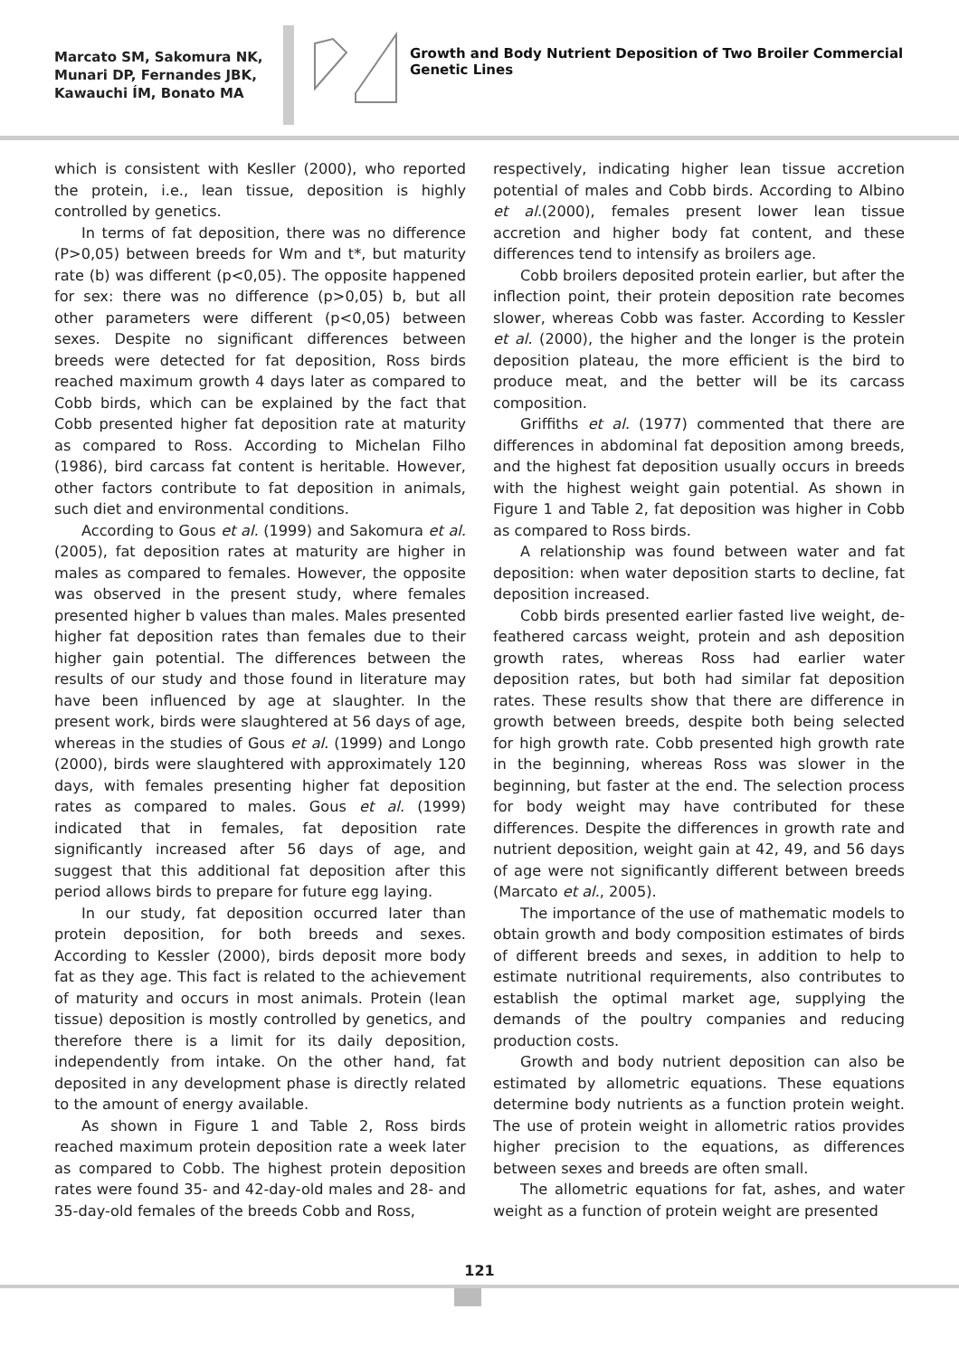Marcato SM, Sakomura NK, Munari DP, Fernandes JBK, Kawauchi ÍM, Bonato MA
Growth and Body Nutrient Deposition of Two Broiler Commercial Genetic Lines
which is consistent with Kesller (2000), who reported the protein, i.e., lean tissue, deposition is highly controlled by genetics.
In terms of fat deposition, there was no difference (P>0,05) between breeds for Wm and t*, but maturity rate (b) was different (p<0,05). The opposite happened for sex: there was no difference (p>0,05) b, but all other parameters were different (p<0,05) between sexes. Despite no significant differences between breeds were detected for fat deposition, Ross birds reached maximum growth 4 days later as compared to Cobb birds, which can be explained by the fact that Cobb presented higher fat deposition rate at maturity as compared to Ross. According to Michelan Filho (1986), bird carcass fat content is heritable. However, other factors contribute to fat deposition in animals, such diet and environmental conditions.
According to Gous et al. (1999) and Sakomura et al. (2005), fat deposition rates at maturity are higher in males as compared to females. However, the opposite was observed in the present study, where females presented higher b values than males. Males presented higher fat deposition rates than females due to their higher gain potential. The differences between the results of our study and those found in literature may have been influenced by age at slaughter. In the present work, birds were slaughtered at 56 days of age, whereas in the studies of Gous et al. (1999) and Longo (2000), birds were slaughtered with approximately 120 days, with females presenting higher fat deposition rates as compared to males. Gous et al. (1999) indicated that in females, fat deposition rate significantly increased after 56 days of age, and suggest that this additional fat deposition after this period allows birds to prepare for future egg laying.
In our study, fat deposition occurred later than protein deposition, for both breeds and sexes. According to Kessler (2000), birds deposit more body fat as they age. This fact is related to the achievement of maturity and occurs in most animals. Protein (lean tissue) deposition is mostly controlled by genetics, and therefore there is a limit for its daily deposition, independently from intake. On the other hand, fat deposited in any development phase is directly related to the amount of energy available.
As shown in Figure 1 and Table 2, Ross birds reached maximum protein deposition rate a week later as compared to Cobb. The highest protein deposition rates were found 35- and 42-day-old males and 28- and 35-day-old females of the breeds Cobb and Ross,
respectively, indicating higher lean tissue accretion potential of males and Cobb birds. According to Albino et al.(2000), females present lower lean tissue accretion and higher body fat content, and these differences tend to intensify as broilers age.
Cobb broilers deposited protein earlier, but after the inflection point, their protein deposition rate becomes slower, whereas Cobb was faster. According to Kessler et al. (2000), the higher and the longer is the protein deposition plateau, the more efficient is the bird to produce meat, and the better will be its carcass composition.
Griffiths et al. (1977) commented that there are differences in abdominal fat deposition among breeds, and the highest fat deposition usually occurs in breeds with the highest weight gain potential. As shown in Figure 1 and Table 2, fat deposition was higher in Cobb as compared to Ross birds.
A relationship was found between water and fat deposition: when water deposition starts to decline, fat deposition increased.
Cobb birds presented earlier fasted live weight, de-feathered carcass weight, protein and ash deposition growth rates, whereas Ross had earlier water deposition rates, but both had similar fat deposition rates. These results show that there are difference in growth between breeds, despite both being selected for high growth rate. Cobb presented high growth rate in the beginning, whereas Ross was slower in the beginning, but faster at the end. The selection process for body weight may have contributed for these differences. Despite the differences in growth rate and nutrient deposition, weight gain at 42, 49, and 56 days of age were not significantly different between breeds (Marcato et al., 2005).
The importance of the use of mathematic models to obtain growth and body composition estimates of birds of different breeds and sexes, in addition to help to estimate nutritional requirements, also contributes to establish the optimal market age, supplying the demands of the poultry companies and reducing production costs.
Growth and body nutrient deposition can also be estimated by allometric equations. These equations determine body nutrients as a function protein weight. The use of protein weight in allometric ratios provides higher precision to the equations, as differences between sexes and breeds are often small.
The allometric equations for fat, ashes, and water weight as a function of protein weight are presented
121